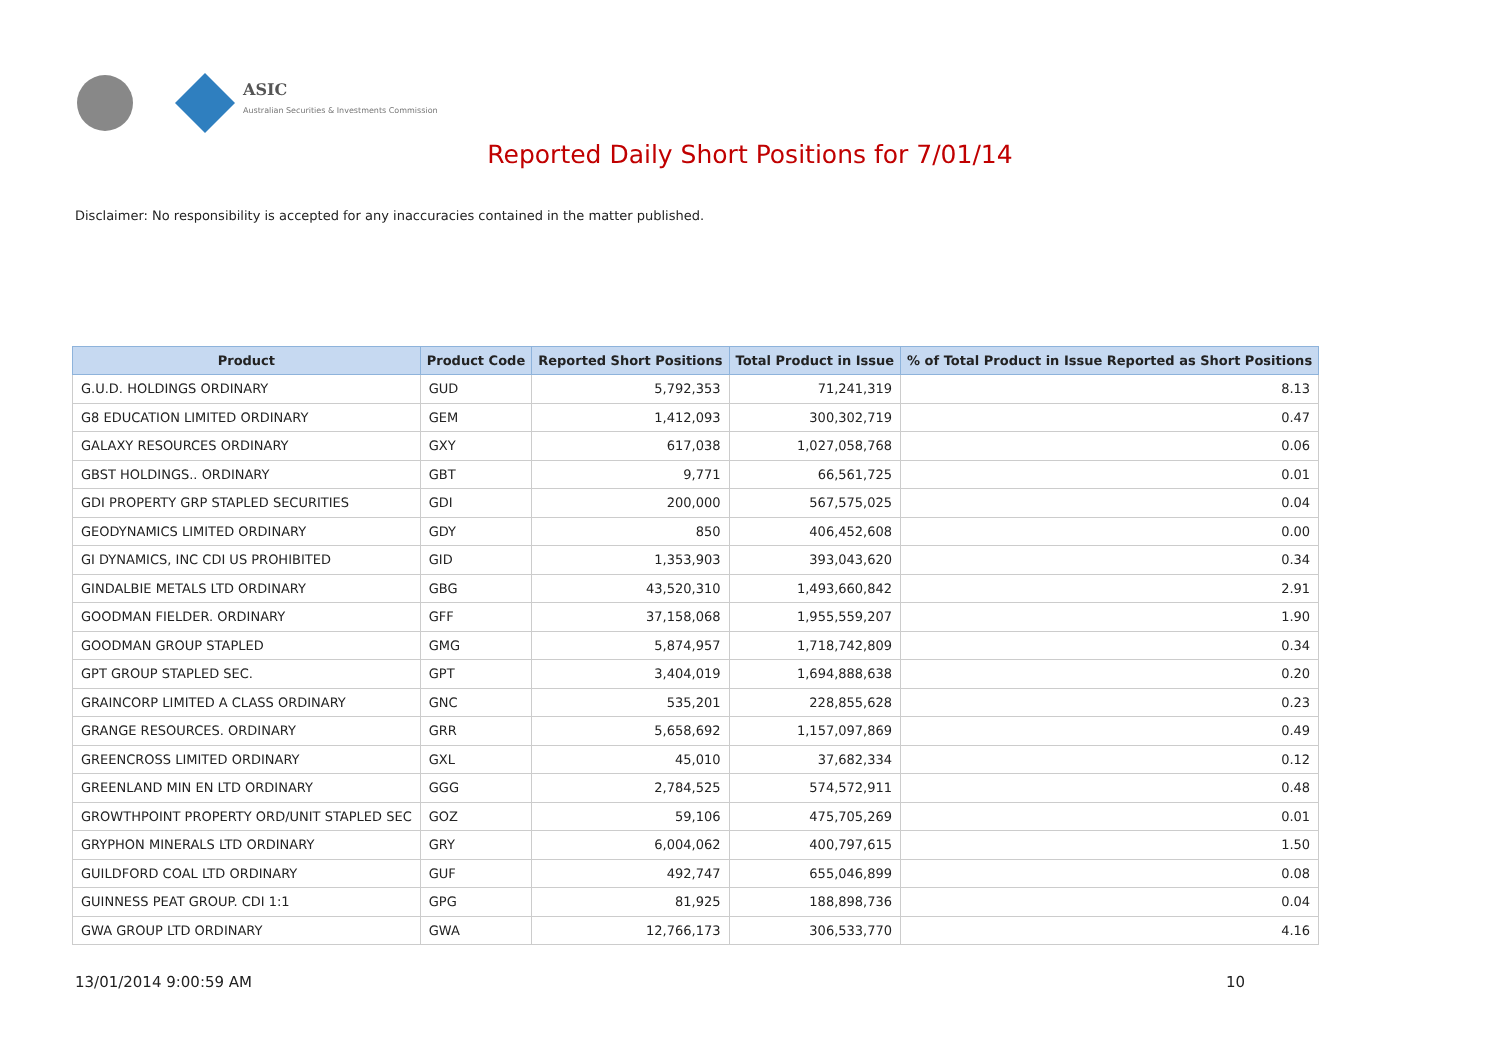ASIC
Australian Securities & Investments Commission
Reported Daily Short Positions for 7/01/14
Disclaimer: No responsibility is accepted for any inaccuracies contained in the matter published.
| Product | Product Code | Reported Short Positions | Total Product in Issue | % of Total Product in Issue Reported as Short Positions |
| --- | --- | --- | --- | --- |
| G.U.D. HOLDINGS ORDINARY | GUD | 5,792,353 | 71,241,319 | 8.13 |
| G8 EDUCATION LIMITED ORDINARY | GEM | 1,412,093 | 300,302,719 | 0.47 |
| GALAXY RESOURCES ORDINARY | GXY | 617,038 | 1,027,058,768 | 0.06 |
| GBST HOLDINGS.. ORDINARY | GBT | 9,771 | 66,561,725 | 0.01 |
| GDI PROPERTY GRP STAPLED SECURITIES | GDI | 200,000 | 567,575,025 | 0.04 |
| GEODYNAMICS LIMITED ORDINARY | GDY | 850 | 406,452,608 | 0.00 |
| GI DYNAMICS, INC CDI US PROHIBITED | GID | 1,353,903 | 393,043,620 | 0.34 |
| GINDALBIE METALS LTD ORDINARY | GBG | 43,520,310 | 1,493,660,842 | 2.91 |
| GOODMAN FIELDER. ORDINARY | GFF | 37,158,068 | 1,955,559,207 | 1.90 |
| GOODMAN GROUP STAPLED | GMG | 5,874,957 | 1,718,742,809 | 0.34 |
| GPT GROUP STAPLED SEC. | GPT | 3,404,019 | 1,694,888,638 | 0.20 |
| GRAINCORP LIMITED A CLASS ORDINARY | GNC | 535,201 | 228,855,628 | 0.23 |
| GRANGE RESOURCES. ORDINARY | GRR | 5,658,692 | 1,157,097,869 | 0.49 |
| GREENCROSS LIMITED ORDINARY | GXL | 45,010 | 37,682,334 | 0.12 |
| GREENLAND MIN EN LTD ORDINARY | GGG | 2,784,525 | 574,572,911 | 0.48 |
| GROWTHPOINT PROPERTY ORD/UNIT STAPLED SEC | GOZ | 59,106 | 475,705,269 | 0.01 |
| GRYPHON MINERALS LTD ORDINARY | GRY | 6,004,062 | 400,797,615 | 1.50 |
| GUILDFORD COAL LTD ORDINARY | GUF | 492,747 | 655,046,899 | 0.08 |
| GUINNESS PEAT GROUP. CDI 1:1 | GPG | 81,925 | 188,898,736 | 0.04 |
| GWA GROUP LTD ORDINARY | GWA | 12,766,173 | 306,533,770 | 4.16 |
13/01/2014 9:00:59 AM 10